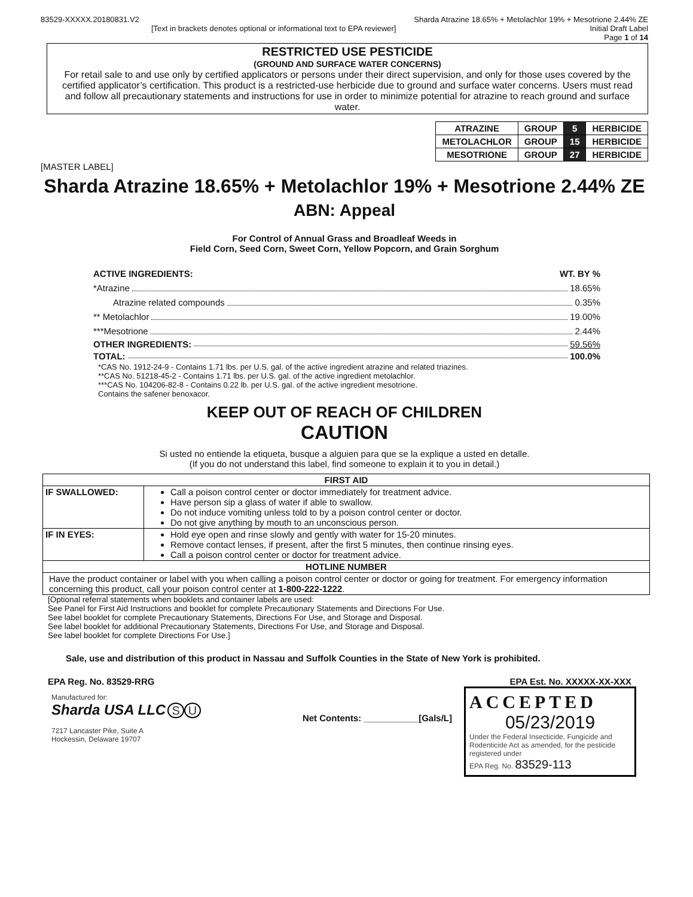83529-XXXXX.20180831.V2 Sharda Atrazine 18.65% + Metolachlor 19% + Mesotrione 2.44% ZE
[Text in brackets denotes optional or informational text to EPA reviewer]
Initial Draft Label
Page 1 of 14
RESTRICTED USE PESTICIDE
(GROUND AND SURFACE WATER CONCERNS)
For retail sale to and use only by certified applicators or persons under their direct supervision, and only for those uses covered by the certified applicator’s certification. This product is a restricted-use herbicide due to ground and surface water concerns. Users must read and follow all precautionary statements and instructions for use in order to minimize potential for atrazine to reach ground and surface water.
| ATRAZINE | GROUP | 5 | HERBICIDE |
| METOLACHLOR | GROUP | 15 | HERBICIDE |
| MESOTRIONE | GROUP | 27 | HERBICIDE |
[MASTER LABEL]
Sharda Atrazine 18.65% + Metolachlor 19% + Mesotrione 2.44% ZE
ABN: Appeal
For Control of Annual Grass and Broadleaf Weeds in
Field Corn, Seed Corn, Sweet Corn, Yellow Popcorn, and Grain Sorghum
ACTIVE INGREDIENTS: WT. BY %
*Atrazine 18.65%
Atrazine related compounds 0.35%
** Metolachlor 19.00%
***Mesotrione 2.44%
OTHER INGREDIENTS: 59.56%
TOTAL: 100.0%
*CAS No. 1912-24-9 - Contains 1.71 lbs. per U.S. gal. of the active ingredient atrazine and related triazines.
**CAS No. 51218-45-2 - Contains 1.71 lbs. per U.S. gal. of the active ingredient metolachlor.
***CAS No. 104206-82-8 - Contains 0.22 lb. per U.S. gal. of the active ingredient mesotrione.
Contains the safener benoxacor.
KEEP OUT OF REACH OF CHILDREN
CAUTION
Si usted no entiende la etiqueta, busque a alguien para que se la explique a usted en detalle.
(If you do not understand this label, find someone to explain it to you in detail.)
| FIRST AID | |
| --- | --- |
| IF SWALLOWED: | Call a poison control center or doctor immediately for treatment advice. Have person sip a glass of water if able to swallow. Do not induce vomiting unless told to by a poison control center or doctor. Do not give anything by mouth to an unconscious person. |
| IF IN EYES: | Hold eye open and rinse slowly and gently with water for 15-20 minutes. Remove contact lenses, if present, after the first 5 minutes, then continue rinsing eyes. Call a poison control center or doctor for treatment advice. |
| HOTLINE NUMBER | |
| Have the product container or label with you when calling a poison control center or doctor or going for treatment. For emergency information concerning this product, call your poison control center at 1-800-222-1222 . | |
[Optional referral statements when booklets and container labels are used:
See Panel for First Aid Instructions and booklet for complete Precautionary Statements and Directions For Use.
See label booklet for complete Precautionary Statements, Directions For Use, and Storage and Disposal.
See label booklet for additional Precautionary Statements, Directions For Use, and Storage and Disposal.
See label booklet for complete Directions For Use.]
Sale, use and distribution of this product in Nassau and Suffolk Counties in the State of New York is prohibited.
EPA Reg. No. 83529-RRG EPA Est. No. XXXXX-XX-XXX
Manufactured for:
Sharda USA LLC S U
7217 Lancaster Pike, Suite A
Hockessin, Delaware 19707
Net Contents: ___________[Gals/L]
ACCEPTED
05/23/2019
Under the Federal Insecticide, Fungicide and Rodenticide Act as amended, for the pesticide registered under
EPA Reg. No. 83529-113